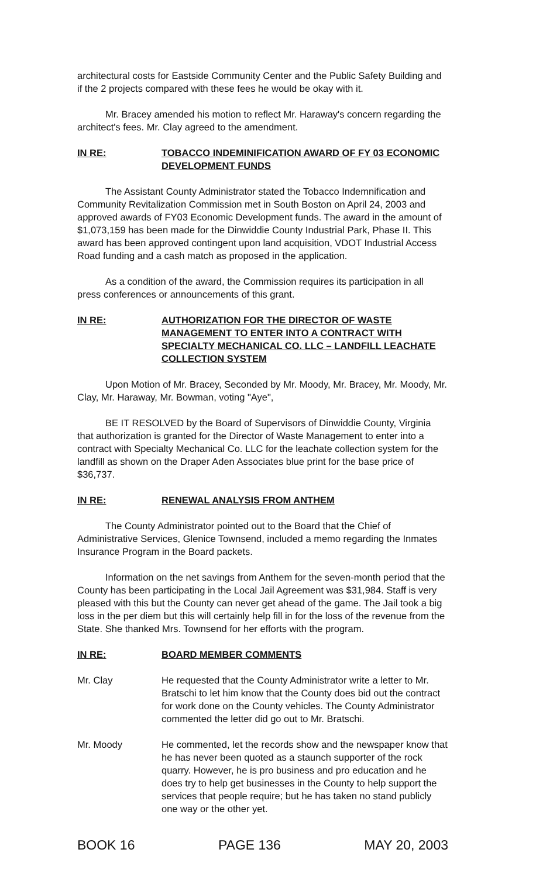architectural costs for Eastside Community Center and the Public Safety Building and if the 2 projects compared with these fees he would be okay with it.
Mr. Bracey amended his motion to reflect Mr. Haraway's concern regarding the architect's fees. Mr. Clay agreed to the amendment.
IN RE: TOBACCO INDEMINIFICATION AWARD OF FY 03 ECONOMIC DEVELOPMENT FUNDS
The Assistant County Administrator stated the Tobacco Indemnification and Community Revitalization Commission met in South Boston on April 24, 2003 and approved awards of FY03 Economic Development funds. The award in the amount of $1,073,159 has been made for the Dinwiddie County Industrial Park, Phase II. This award has been approved contingent upon land acquisition, VDOT Industrial Access Road funding and a cash match as proposed in the application.
As a condition of the award, the Commission requires its participation in all press conferences or announcements of this grant.
IN RE: AUTHORIZATION FOR THE DIRECTOR OF WASTE MANAGEMENT TO ENTER INTO A CONTRACT WITH SPECIALTY MECHANICAL CO. LLC – LANDFILL LEACHATE COLLECTION SYSTEM
Upon Motion of Mr. Bracey, Seconded by Mr. Moody, Mr. Bracey, Mr. Moody, Mr. Clay, Mr. Haraway, Mr. Bowman, voting "Aye",
BE IT RESOLVED by the Board of Supervisors of Dinwiddie County, Virginia that authorization is granted for the Director of Waste Management to enter into a contract with Specialty Mechanical Co. LLC for the leachate collection system for the landfill as shown on the Draper Aden Associates blue print for the base price of $36,737.
IN RE: RENEWAL ANALYSIS FROM ANTHEM
The County Administrator pointed out to the Board that the Chief of Administrative Services, Glenice Townsend, included a memo regarding the Inmates Insurance Program in the Board packets.
Information on the net savings from Anthem for the seven-month period that the County has been participating in the Local Jail Agreement was $31,984. Staff is very pleased with this but the County can never get ahead of the game. The Jail took a big loss in the per diem but this will certainly help fill in for the loss of the revenue from the State. She thanked Mrs. Townsend for her efforts with the program.
IN RE: BOARD MEMBER COMMENTS
Mr. Clay He requested that the County Administrator write a letter to Mr. Bratschi to let him know that the County does bid out the contract for work done on the County vehicles. The County Administrator commented the letter did go out to Mr. Bratschi.
Mr. Moody He commented, let the records show and the newspaper know that he has never been quoted as a staunch supporter of the rock quarry. However, he is pro business and pro education and he does try to help get businesses in the County to help support the services that people require; but he has taken no stand publicly one way or the other yet.
BOOK 16 PAGE 136 MAY 20, 2003